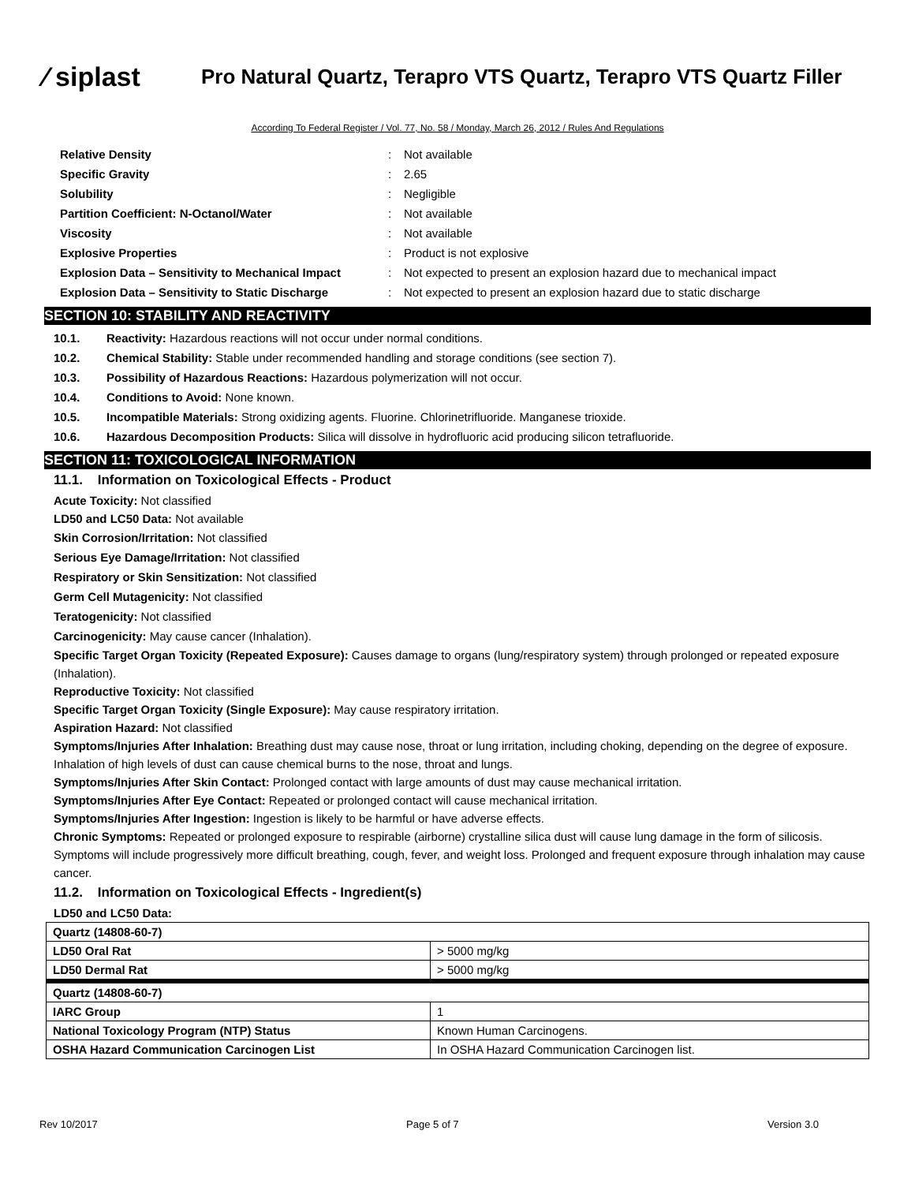⁄ siplast
Pro Natural Quartz, Terapro VTS Quartz, Terapro VTS Quartz Filler
According To Federal Register / Vol. 77, No. 58 / Monday, March 26, 2012 / Rules And Regulations
| Relative Density | : | Not available |
| Specific Gravity | : | 2.65 |
| Solubility | : | Negligible |
| Partition Coefficient: N-Octanol/Water | : | Not available |
| Viscosity | : | Not available |
| Explosive Properties | : | Product is not explosive |
| Explosion Data – Sensitivity to Mechanical Impact | : | Not expected to present an explosion hazard due to mechanical impact |
| Explosion Data – Sensitivity to Static Discharge | : | Not expected to present an explosion hazard due to static discharge |
SECTION 10: STABILITY AND REACTIVITY
10.1. Reactivity: Hazardous reactions will not occur under normal conditions.
10.2. Chemical Stability: Stable under recommended handling and storage conditions (see section 7).
10.3. Possibility of Hazardous Reactions: Hazardous polymerization will not occur.
10.4. Conditions to Avoid: None known.
10.5. Incompatible Materials: Strong oxidizing agents. Fluorine. Chlorinetrifluoride. Manganese trioxide.
10.6. Hazardous Decomposition Products: Silica will dissolve in hydrofluoric acid producing silicon tetrafluoride.
SECTION 11: TOXICOLOGICAL INFORMATION
11.1. Information on Toxicological Effects - Product
Acute Toxicity: Not classified
LD50 and LC50 Data: Not available
Skin Corrosion/Irritation: Not classified
Serious Eye Damage/Irritation: Not classified
Respiratory or Skin Sensitization: Not classified
Germ Cell Mutagenicity: Not classified
Teratogenicity: Not classified
Carcinogenicity: May cause cancer (Inhalation).
Specific Target Organ Toxicity (Repeated Exposure): Causes damage to organs (lung/respiratory system) through prolonged or repeated exposure (Inhalation).
Reproductive Toxicity: Not classified
Specific Target Organ Toxicity (Single Exposure): May cause respiratory irritation.
Aspiration Hazard: Not classified
Symptoms/Injuries After Inhalation: Breathing dust may cause nose, throat or lung irritation, including choking, depending on the degree of exposure. Inhalation of high levels of dust can cause chemical burns to the nose, throat and lungs.
Symptoms/Injuries After Skin Contact: Prolonged contact with large amounts of dust may cause mechanical irritation.
Symptoms/Injuries After Eye Contact: Repeated or prolonged contact will cause mechanical irritation.
Symptoms/Injuries After Ingestion: Ingestion is likely to be harmful or have adverse effects.
Chronic Symptoms: Repeated or prolonged exposure to respirable (airborne) crystalline silica dust will cause lung damage in the form of silicosis. Symptoms will include progressively more difficult breathing, cough, fever, and weight loss. Prolonged and frequent exposure through inhalation may cause cancer.
11.2. Information on Toxicological Effects - Ingredient(s)
LD50 and LC50 Data:
| Quartz (14808-60-7) | |
| LD50 Oral Rat | > 5000 mg/kg |
| LD50 Dermal Rat | > 5000 mg/kg |
| Quartz (14808-60-7) | |
| IARC Group | 1 |
| National Toxicology Program (NTP) Status | Known Human Carcinogens. |
| OSHA Hazard Communication Carcinogen List | In OSHA Hazard Communication Carcinogen list. |
Rev 10/2017 Page 5 of 7 Version 3.0